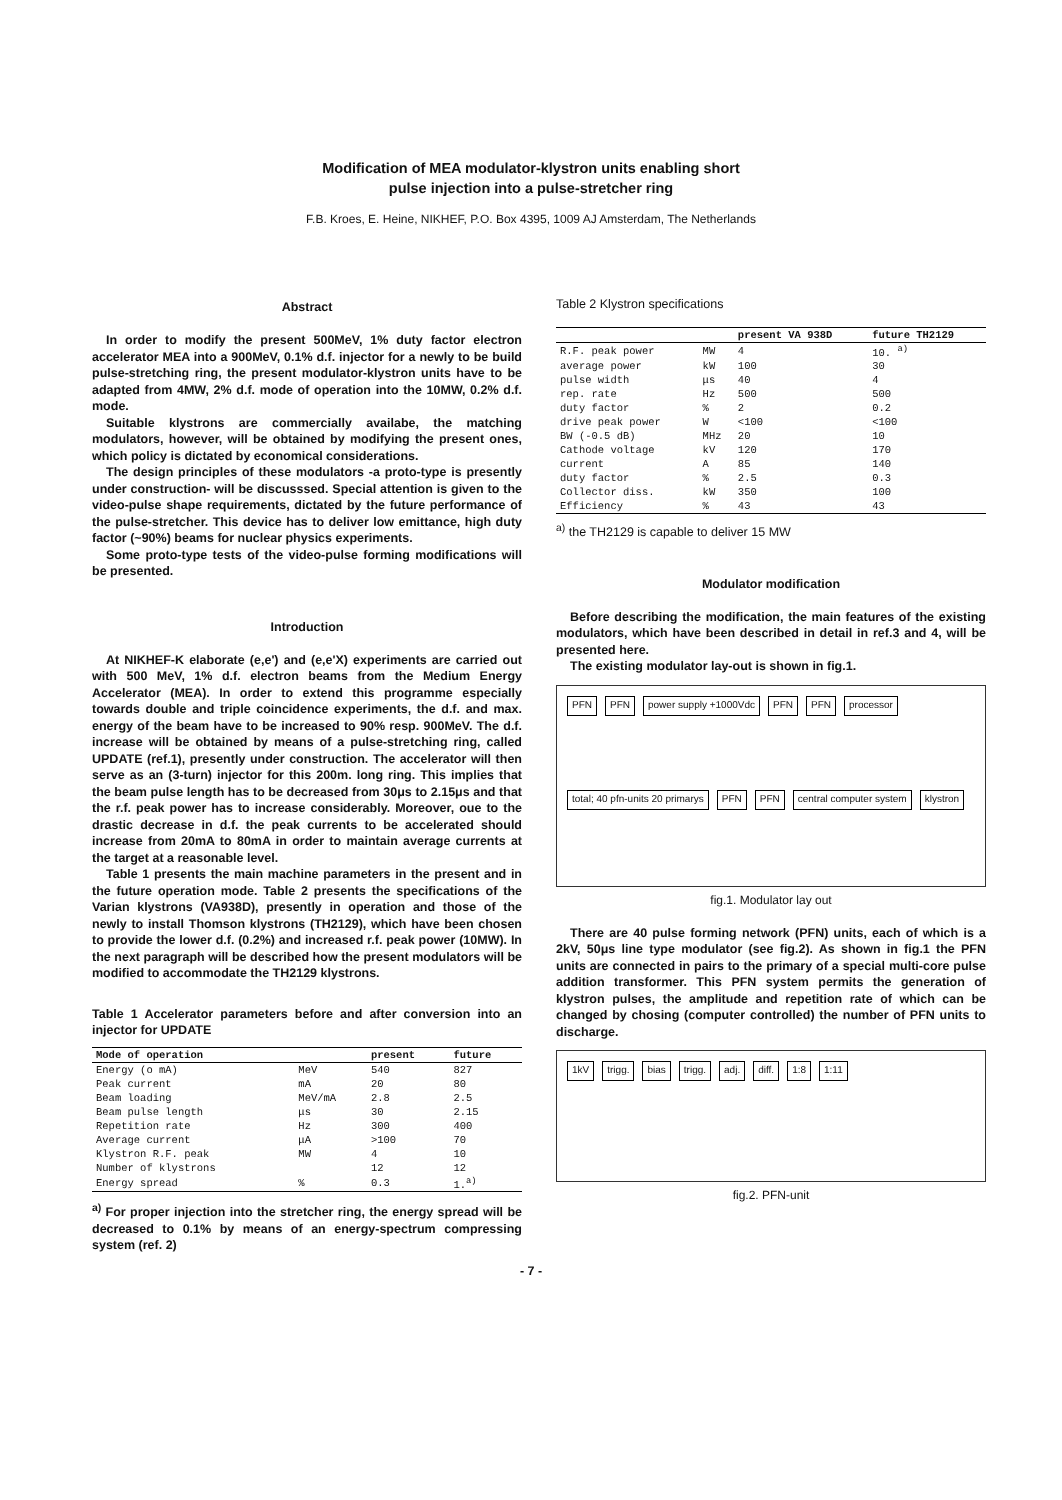Modification of MEA modulator-klystron units enabling short
pulse injection into a pulse-stretcher ring
F.B. Kroes, E. Heine, NIKHEF, P.O. Box 4395, 1009 AJ Amsterdam, The Netherlands
Abstract
In order to modify the present 500MeV, 1% duty factor electron accelerator MEA into a 900MeV, 0.1% d.f. injector for a newly to be build pulse-stretching ring, the present modulator-klystron units have to be adapted from 4MW, 2% d.f. mode of operation into the 10MW, 0.2% d.f. mode.
Suitable klystrons are commercially availabe, the matching modulators, however, will be obtained by modifying the present ones, which policy is dictated by economical considerations.
The design principles of these modulators -a proto-type is presently under construction- will be discusssed. Special attention is given to the video-pulse shape requirements, dictated by the future performance of the pulse-stretcher. This device has to deliver low emittance, high duty factor (~90%) beams for nuclear physics experiments.
Some proto-type tests of the video-pulse forming modifications will be presented.
Introduction
At NIKHEF-K elaborate (e,e') and (e,e'X) experiments are carried out with 500 MeV, 1% d.f. electron beams from the Medium Energy Accelerator (MEA). In order to extend this programme especially towards double and triple coincidence experiments, the d.f. and max. energy of the beam have to be increased to 90% resp. 900MeV. The d.f. increase will be obtained by means of a pulse-stretching ring, called UPDATE (ref.1), presently under construction. The accelerator will then serve as an (3-turn) injector for this 200m. long ring. This implies that the beam pulse length has to be decreased from 30μs to 2.15μs and that the r.f. peak power has to increase considerably. Moreover, oue to the drastic decrease in d.f. the peak currents to be accelerated should increase from 20mA to 80mA in order to maintain average currents at the target at a reasonable level.
Table 1 presents the main machine parameters in the present and in the future operation mode. Table 2 presents the specifications of the Varian klystrons (VA938D), presently in operation and those of the newly to install Thomson klystrons (TH2129), which have been chosen to provide the lower d.f. (0.2%) and increased r.f. peak power (10MW). In the next paragraph will be described how the present modulators will be modified to accommodate the TH2129 klystrons.
Table 1 Accelerator parameters before and after conversion into an injector for UPDATE
| Mode of operation | | present | future |
| --- | --- | --- | --- |
| Energy (o mA) | MeV | 540 | 827 |
| Peak current | mA | 20 | 80 |
| Beam loading | MeV/mA | 2.8 | 2.5 |
| Beam pulse length | μs | 30 | 2.15 |
| Repetition rate | Hz | 300 | 400 |
| Average current | μA | >100 | 70 |
| Klystron R.F. peak | MW | 4 | 10 |
| Number of klystrons | | 12 | 12 |
| Energy spread | % | 0.3 | 1.<sup>a)</sup> |
<sup>a)</sup> For proper injection into the stretcher ring, the energy spread will be decreased to 0.1% by means of an energy-spectrum compressing system (ref. 2)
Table 2 Klystron specifications
| | | present VA 938D | future TH2129 |
| --- | --- | --- | --- |
| R.F. peak power | MW | 4 | 10. <sup>a)</sup> |
| average power | kW | 100 | 30 |
| pulse width | μs | 40 | 4 |
| rep. rate | Hz | 500 | 500 |
| duty factor | % | 2 | 0.2 |
| drive peak power | W | <100 | <100 |
| BW (-0.5 dB) | MHz | 20 | 10 |
| Cathode voltage | kV | 120 | 170 |
| current | A | 85 | 140 |
| duty factor | % | 2.5 | 0.3 |
| Collector diss. | kW | 350 | 100 |
| Efficiency | % | 43 | 43 |
<sup>a)</sup> the TH2129 is capable to deliver 15 MW
Modulator modification
Before describing the modification, the main features of the existing modulators, which have been described in detail in ref.3 and 4, will be presented here.
The existing modulator lay-out is shown in fig.1.
PFN PFN power supply +1000Vdc PFN PFN processor total; 40 pfn-units 20 primarys PFN PFN central computer system klystron
fig.1. Modulator lay out
There are 40 pulse forming network (PFN) units, each of which is a 2kV, 50μs line type modulator (see fig.2). As shown in fig.1 the PFN units are connected in pairs to the primary of a special multi-core pulse addition transformer. This PFN system permits the generation of klystron pulses, the amplitude and repetition rate of which can be changed by chosing (computer controlled) the number of PFN units to discharge.
1kV trigg. bias trigg. adj. diff. 1:8 1:11
fig.2. PFN-unit
- 7 -